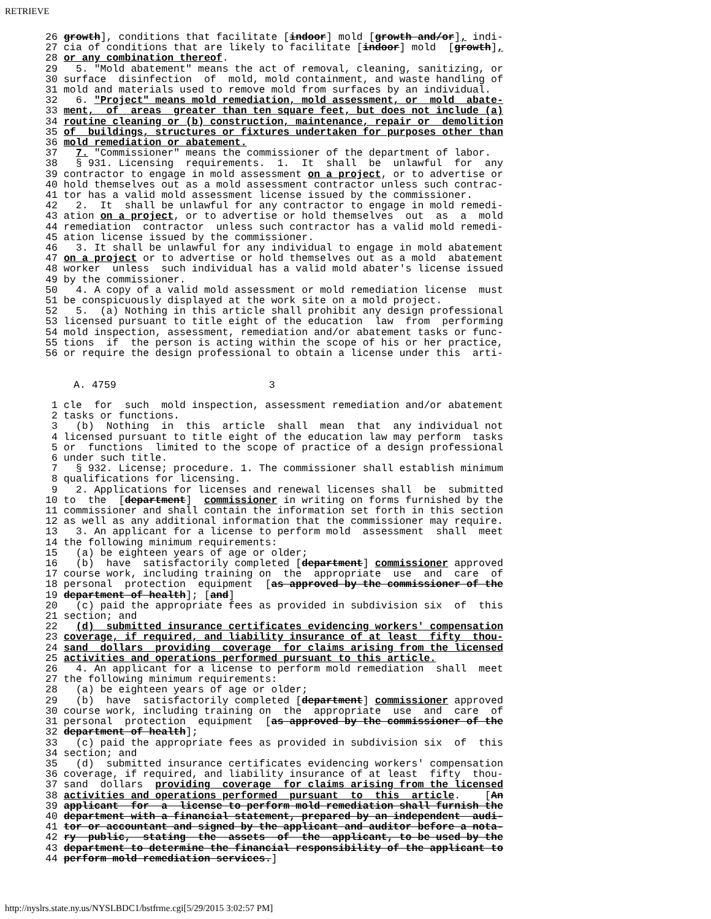RETRIEVE
26 growth], conditions that facilitate [indoor] mold [growth and/or], indi-
27 cia of conditions that are likely to facilitate [indoor] mold  [growth],
28 or any combination thereof.
29   5. "Mold abatement" means the act of removal, cleaning, sanitizing, or
30 surface  disinfection  of  mold, mold containment, and waste handling of
31 mold and materials used to remove mold from surfaces by an individual.
32   6. "Project" means mold remediation, mold assessment, or  mold  abate-
33 ment,  of  areas  greater than ten square feet, but does not include (a)
34 routine cleaning or (b) construction, maintenance, repair or  demolition
35 of  buildings, structures or fixtures undertaken for purposes other than
36 mold remediation or abatement.
37   7. "Commissioner" means the commissioner of the department of labor.
38   § 931. Licensing  requirements.  1.  It  shall  be  unlawful  for  any
39 contractor to engage in mold assessment on a project, or to advertise or
40 hold themselves out as a mold assessment contractor unless such contrac-
41 tor has a valid mold assessment license issued by the commissioner.
42   2.  It  shall be unlawful for any contractor to engage in mold remedi-
43 ation on a project, or to advertise or hold themselves  out  as  a  mold
44 remediation  contractor  unless such contractor has a valid mold remedi-
45 ation license issued by the commissioner.
46   3. It shall be unlawful for any individual to engage in mold abatement
47 on a project or to advertise or hold themselves out as a mold  abatement
48 worker  unless  such individual has a valid mold abater's license issued
49 by the commissioner.
50   4. A copy of a valid mold assessment or mold remediation license  must
51 be conspicuously displayed at the work site on a mold project.
52   5.  (a) Nothing in this article shall prohibit any design professional
53 licensed pursuant to title eight of the education  law  from  performing
54 mold inspection, assessment, remediation and/or abatement tasks or func-
55 tions  if  the person is acting within the scope of his or her practice,
56 or require the design professional to obtain a license under this  arti-
A. 4759 3
 1 cle  for  such  mold inspection, assessment remediation and/or abatement
 2 tasks or functions.
 3   (b)  Nothing  in  this  article  shall  mean  that  any individual not
 4 licensed pursuant to title eight of the education law may perform  tasks
 5 or  functions  limited to the scope of practice of a design professional
 6 under such title.
 7   § 932. License; procedure. 1. The commissioner shall establish minimum
 8 qualifications for licensing.
 9   2. Applications for licenses and renewal licenses shall  be  submitted
10 to  the  [department]  commissioner in writing on forms furnished by the
11 commissioner and shall contain the information set forth in this section
12 as well as any additional information that the commissioner may require.
13   3. An applicant for a license to perform mold  assessment  shall  meet
14 the following minimum requirements:
15   (a) be eighteen years of age or older;
16   (b)  have  satisfactorily completed [department] commissioner approved
17 course work, including training on  the  appropriate  use  and  care  of
18 personal  protection  equipment  [as approved by the commissioner of the
19 department of health]; [and]
20   (c) paid the appropriate fees as provided in subdivision six  of  this
21 section; and
22   (d)  submitted insurance certificates evidencing workers' compensation
23 coverage, if required, and liability insurance of at least  fifty  thou-
24 sand  dollars  providing  coverage  for claims arising from the licensed
25 activities and operations performed pursuant to this article.
26   4. An applicant for a license to perform mold remediation  shall  meet
27 the following minimum requirements:
28   (a) be eighteen years of age or older;
29   (b)  have  satisfactorily completed [department] commissioner approved
30 course work, including training on  the  appropriate  use  and  care  of
31 personal  protection  equipment  [as approved by the commissioner of the
32 department of health];
33   (c) paid the appropriate fees as provided in subdivision six  of  this
34 section; and
35   (d)  submitted insurance certificates evidencing workers' compensation
36 coverage, if required, and liability insurance of at least  fifty  thou-
37 sand  dollars  providing  coverage  for claims arising from the licensed
38 activities and operations performed  pursuant  to  this  article.    [An
39 applicant  for  a  license to perform mold remediation shall furnish the
40 department with a financial statement, prepared by an independent  audi-
41 tor or accountant and signed by the applicant and auditor before a nota-
42 ry  public,  stating  the  assets  of  the  applicant, to be used by the
43 department to determine the financial responsibility of the applicant to
44 perform mold remediation services.]
http://nyslrs.state.ny.us/NYSLBDC1/bstfrme.cgi[5/29/2015 3:02:57 PM]